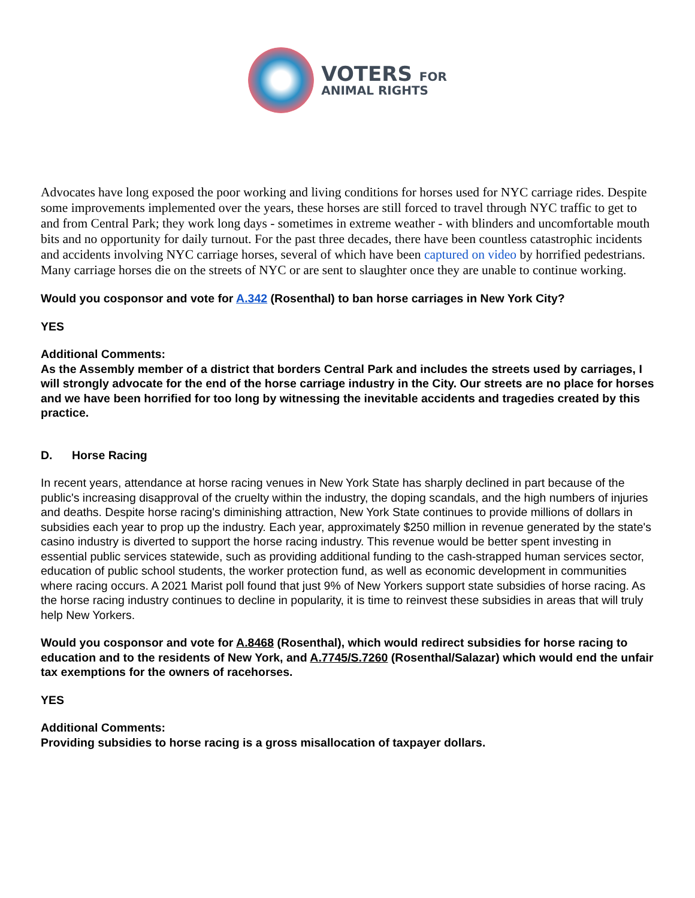VOTERS FOR
ANIMAL RIGHTS
Advocates have long exposed the poor working and living conditions for horses used for NYC carriage rides. Despite some improvements implemented over the years, these horses are still forced to travel through NYC traffic to get to and from Central Park; they work long days - sometimes in extreme weather - with blinders and uncomfortable mouth bits and no opportunity for daily turnout. For the past three decades, there have been countless catastrophic incidents and accidents involving NYC carriage horses, several of which have been captured on video by horrified pedestrians. Many carriage horses die on the streets of NYC or are sent to slaughter once they are unable to continue working.
Would you cosponsor and vote for A.342 (Rosenthal) to ban horse carriages in New York City?
YES
Additional Comments:
As the Assembly member of a district that borders Central Park and includes the streets used by carriages, I will strongly advocate for the end of the horse carriage industry in the City. Our streets are no place for horses and we have been horrified for too long by witnessing the inevitable accidents and tragedies created by this practice.
D. Horse Racing
In recent years, attendance at horse racing venues in New York State has sharply declined in part because of the public's increasing disapproval of the cruelty within the industry, the doping scandals, and the high numbers of injuries and deaths. Despite horse racing's diminishing attraction, New York State continues to provide millions of dollars in subsidies each year to prop up the industry. Each year, approximately $250 million in revenue generated by the state's casino industry is diverted to support the horse racing industry. This revenue would be better spent investing in essential public services statewide, such as providing additional funding to the cash-strapped human services sector, education of public school students, the worker protection fund, as well as economic development in communities where racing occurs. A 2021 Marist poll found that just 9% of New Yorkers support state subsidies of horse racing. As the horse racing industry continues to decline in popularity, it is time to reinvest these subsidies in areas that will truly help New Yorkers.
Would you cosponsor and vote for A.8468 (Rosenthal), which would redirect subsidies for horse racing to education and to the residents of New York, and A.7745/S.7260 (Rosenthal/Salazar) which would end the unfair tax exemptions for the owners of racehorses.
YES
Additional Comments:
Providing subsidies to horse racing is a gross misallocation of taxpayer dollars.